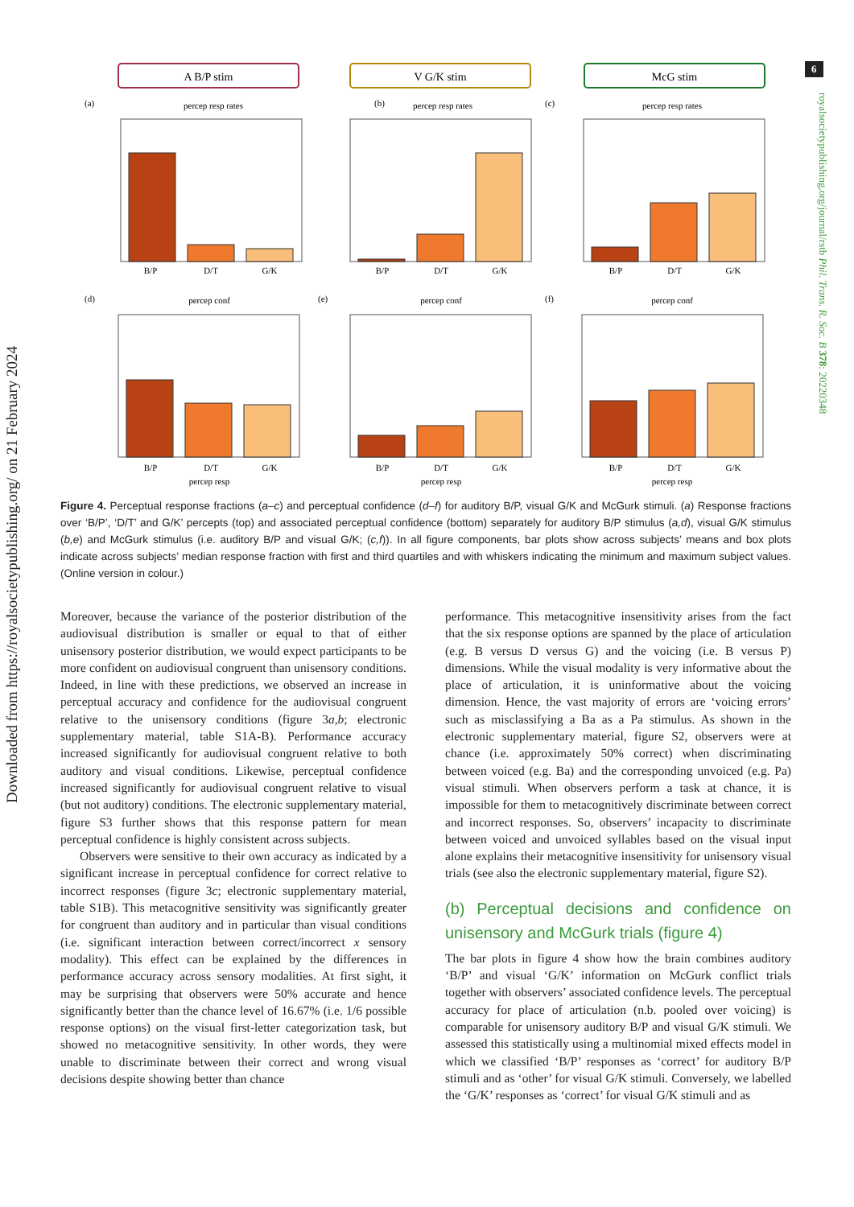Downloaded from https://royalsocietypublishing.org/ on 21 February 2024
6
royalsocietypublishing.org/journal/rstb Phil. Trans. R. Soc. B 378: 20220348
A B/P stim
V G/K stim
McG stim
(a)
percep resp rates
B/P
D/T
G/K
(b)
percep resp rates
B/P
D/T
G/K
(c)
percep resp rates
B/P
D/T
G/K
(d)
percep conf
B/P
D/T
G/K
percep resp
(e)
percep conf
B/P
D/T
G/K
percep resp
(f)
percep conf
B/P
D/T
G/K
percep resp
Figure 4. Perceptual response fractions (a–c) and perceptual confidence (d–f) for auditory B/P, visual G/K and McGurk stimuli. (a) Response fractions over ‘B/P’, ‘D/T’ and G/K’ percepts (top) and associated perceptual confidence (bottom) separately for auditory B/P stimulus (a,d), visual G/K stimulus (b,e) and McGurk stimulus (i.e. auditory B/P and visual G/K; (c,f)). In all figure components, bar plots show across subjects’ means and box plots indicate across subjects’ median response fraction with first and third quartiles and with whiskers indicating the minimum and maximum subject values. (Online version in colour.)
Moreover, because the variance of the posterior distribution of the audiovisual distribution is smaller or equal to that of either unisensory posterior distribution, we would expect participants to be more confident on audiovisual congruent than unisensory conditions. Indeed, in line with these predictions, we observed an increase in perceptual accuracy and confidence for the audiovisual congruent relative to the unisensory conditions (figure 3a,b; electronic supplementary material, table S1A-B). Performance accuracy increased significantly for audiovisual congruent relative to both auditory and visual conditions. Likewise, perceptual confidence increased significantly for audiovisual congruent relative to visual (but not auditory) conditions. The electronic supplementary material, figure S3 further shows that this response pattern for mean perceptual confidence is highly consistent across subjects.
Observers were sensitive to their own accuracy as indicated by a significant increase in perceptual confidence for correct relative to incorrect responses (figure 3c; electronic supplementary material, table S1B). This metacognitive sensitivity was significantly greater for congruent than auditory and in particular than visual conditions (i.e. significant interaction between correct/incorrect x sensory modality). This effect can be explained by the differences in performance accuracy across sensory modalities. At first sight, it may be surprising that observers were 50% accurate and hence significantly better than the chance level of 16.67% (i.e. 1/6 possible response options) on the visual first-letter categorization task, but showed no metacognitive sensitivity. In other words, they were unable to discriminate between their correct and wrong visual decisions despite showing better than chance
performance. This metacognitive insensitivity arises from the fact that the six response options are spanned by the place of articulation (e.g. B versus D versus G) and the voicing (i.e. B versus P) dimensions. While the visual modality is very informative about the place of articulation, it is uninformative about the voicing dimension. Hence, the vast majority of errors are ‘voicing errors’ such as misclassifying a Ba as a Pa stimulus. As shown in the electronic supplementary material, figure S2, observers were at chance (i.e. approximately 50% correct) when discriminating between voiced (e.g. Ba) and the corresponding unvoiced (e.g. Pa) visual stimuli. When observers perform a task at chance, it is impossible for them to metacognitively discriminate between correct and incorrect responses. So, observers’ incapacity to discriminate between voiced and unvoiced syllables based on the visual input alone explains their metacognitive insensitivity for unisensory visual trials (see also the electronic supplementary material, figure S2).
(b) Perceptual decisions and confidence on unisensory and McGurk trials (figure 4)
The bar plots in figure 4 show how the brain combines auditory ‘B/P’ and visual ‘G/K’ information on McGurk conflict trials together with observers’ associated confidence levels. The perceptual accuracy for place of articulation (n.b. pooled over voicing) is comparable for unisensory auditory B/P and visual G/K stimuli. We assessed this statistically using a multinomial mixed effects model in which we classified ‘B/P’ responses as ‘correct’ for auditory B/P stimuli and as ‘other’ for visual G/K stimuli. Conversely, we labelled the ‘G/K’ responses as ‘correct’ for visual G/K stimuli and as